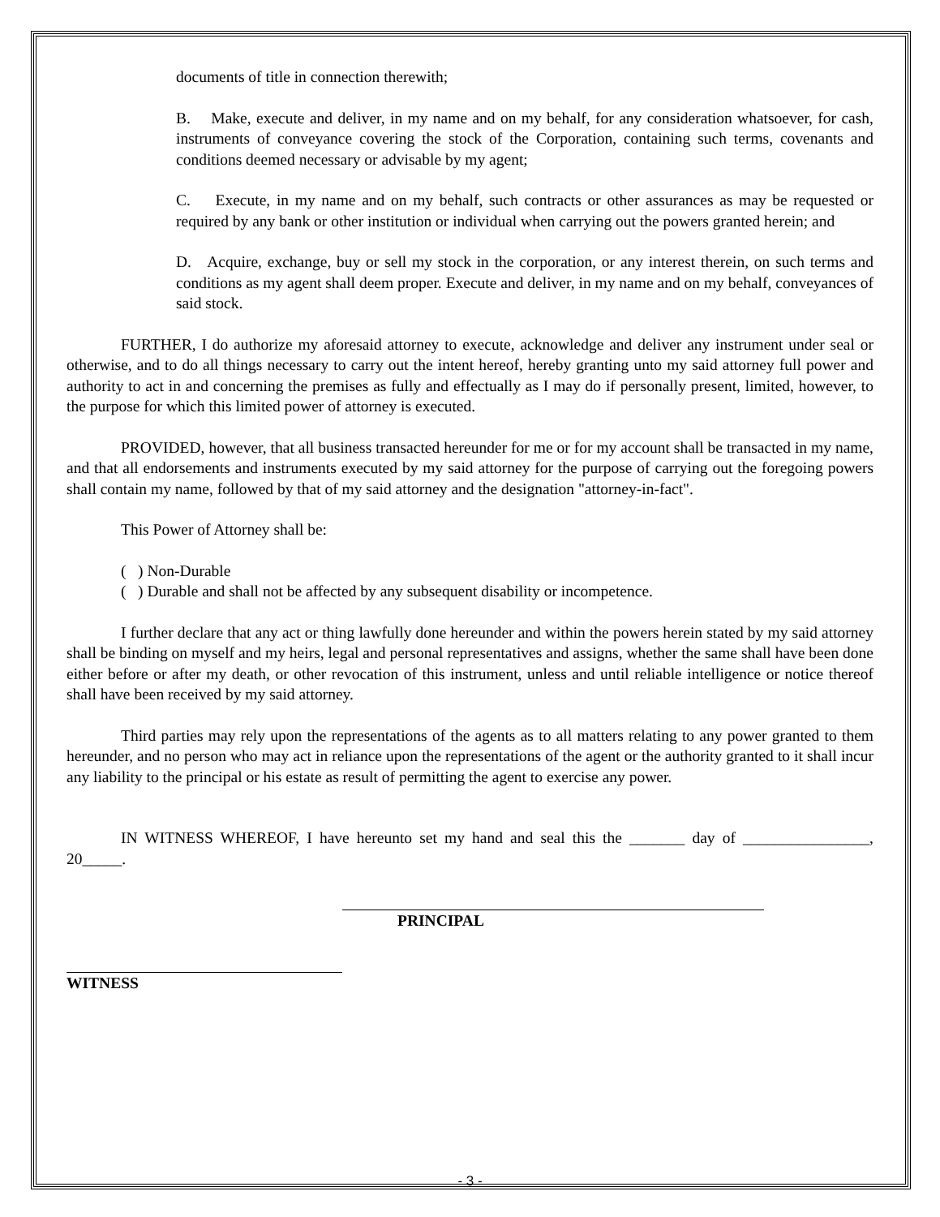documents of title in connection therewith;
B. Make, execute and deliver, in my name and on my behalf, for any consideration whatsoever, for cash, instruments of conveyance covering the stock of the Corporation, containing such terms, covenants and conditions deemed necessary or advisable by my agent;
C. Execute, in my name and on my behalf, such contracts or other assurances as may be requested or required by any bank or other institution or individual when carrying out the powers granted herein; and
D. Acquire, exchange, buy or sell my stock in the corporation, or any interest therein, on such terms and conditions as my agent shall deem proper. Execute and deliver, in my name and on my behalf, conveyances of said stock.
FURTHER, I do authorize my aforesaid attorney to execute, acknowledge and deliver any instrument under seal or otherwise, and to do all things necessary to carry out the intent hereof, hereby granting unto my said attorney full power and authority to act in and concerning the premises as fully and effectually as I may do if personally present, limited, however, to the purpose for which this limited power of attorney is executed.
PROVIDED, however, that all business transacted hereunder for me or for my account shall be transacted in my name, and that all endorsements and instruments executed by my said attorney for the purpose of carrying out the foregoing powers shall contain my name, followed by that of my said attorney and the designation "attorney-in-fact".
This Power of Attorney shall be:
( ) Non-Durable
( ) Durable and shall not be affected by any subsequent disability or incompetence.
I further declare that any act or thing lawfully done hereunder and within the powers herein stated by my said attorney shall be binding on myself and my heirs, legal and personal representatives and assigns, whether the same shall have been done either before or after my death, or other revocation of this instrument, unless and until reliable intelligence or notice thereof shall have been received by my said attorney.
Third parties may rely upon the representations of the agents as to all matters relating to any power granted to them hereunder, and no person who may act in reliance upon the representations of the agent or the authority granted to it shall incur any liability to the principal or his estate as result of permitting the agent to exercise any power.
IN WITNESS WHEREOF, I have hereunto set my hand and seal this the _______ day of ________________, 20_____.
PRINCIPAL
WITNESS
- 3 -